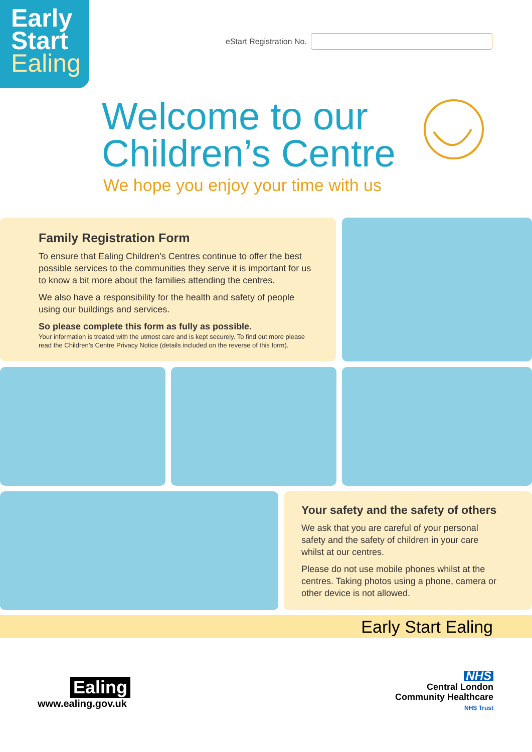Early
Start
Ealing
eStart Registration No.
Welcome to our
Children’s Centre
We hope you enjoy your time with us
Family Registration Form
To ensure that Ealing Children’s Centres continue to offer the best possible services to the communities they serve it is important for us to know a bit more about the families attending the centres.
We also have a responsibility for the health and safety of people using our buildings and services.
So please complete this form as fully as possible.
Your information is treated with the utmost care and is kept securely. To find out more please read the Children’s Centre Privacy Notice (details included on the reverse of this form).
Your safety and the safety of others
We ask that you are careful of your personal safety and the safety of children in your care whilst at our centres.
Please do not use mobile phones whilst at the centres. Taking photos using a phone, camera or other device is not allowed.
Early Start Ealing
Ealing
www.ealing.gov.uk
NHS
Central London
Community Healthcare
NHS Trust